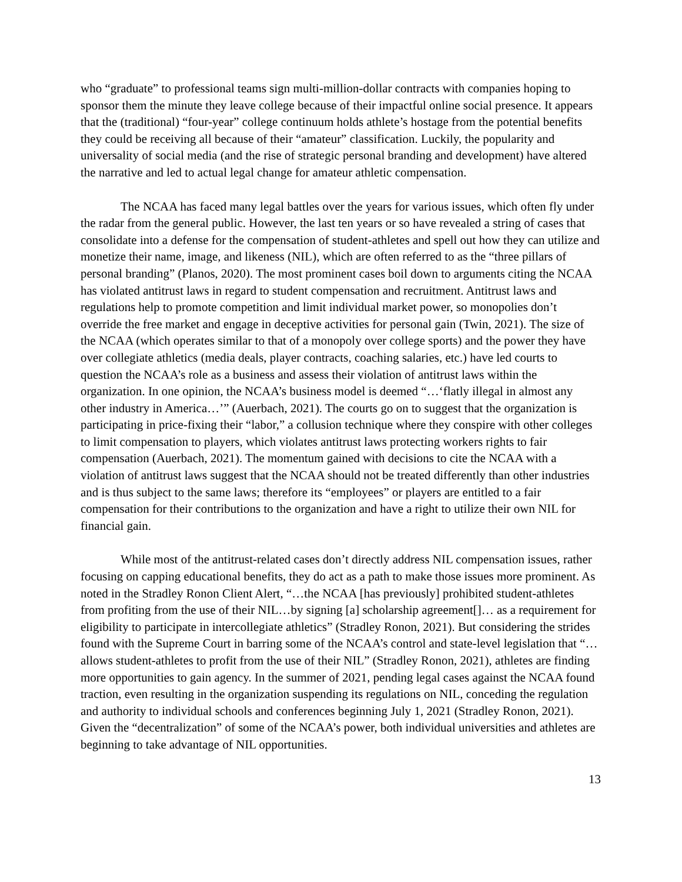who “graduate” to professional teams sign multi-million-dollar contracts with companies hoping to sponsor them the minute they leave college because of their impactful online social presence. It appears that the (traditional) “four-year” college continuum holds athlete’s hostage from the potential benefits they could be receiving all because of their “amateur” classification. Luckily, the popularity and universality of social media (and the rise of strategic personal branding and development) have altered the narrative and led to actual legal change for amateur athletic compensation.
The NCAA has faced many legal battles over the years for various issues, which often fly under the radar from the general public. However, the last ten years or so have revealed a string of cases that consolidate into a defense for the compensation of student-athletes and spell out how they can utilize and monetize their name, image, and likeness (NIL), which are often referred to as the “three pillars of personal branding” (Planos, 2020). The most prominent cases boil down to arguments citing the NCAA has violated antitrust laws in regard to student compensation and recruitment. Antitrust laws and regulations help to promote competition and limit individual market power, so monopolies don’t override the free market and engage in deceptive activities for personal gain (Twin, 2021). The size of the NCAA (which operates similar to that of a monopoly over college sports) and the power they have over collegiate athletics (media deals, player contracts, coaching salaries, etc.) have led courts to question the NCAA’s role as a business and assess their violation of antitrust laws within the organization. In one opinion, the NCAA’s business model is deemed “…‘flatly illegal in almost any other industry in America…’” (Auerbach, 2021). The courts go on to suggest that the organization is participating in price-fixing their “labor,” a collusion technique where they conspire with other colleges to limit compensation to players, which violates antitrust laws protecting workers rights to fair compensation (Auerbach, 2021). The momentum gained with decisions to cite the NCAA with a violation of antitrust laws suggest that the NCAA should not be treated differently than other industries and is thus subject to the same laws; therefore its “employees” or players are entitled to a fair compensation for their contributions to the organization and have a right to utilize their own NIL for financial gain.
While most of the antitrust-related cases don’t directly address NIL compensation issues, rather focusing on capping educational benefits, they do act as a path to make those issues more prominent. As noted in the Stradley Ronon Client Alert, “…the NCAA [has previously] prohibited student-athletes from profiting from the use of their NIL…by signing [a] scholarship agreement[]… as a requirement for eligibility to participate in intercollegiate athletics” (Stradley Ronon, 2021). But considering the strides found with the Supreme Court in barring some of the NCAA’s control and state-level legislation that “…allows student-athletes to profit from the use of their NIL” (Stradley Ronon, 2021), athletes are finding more opportunities to gain agency. In the summer of 2021, pending legal cases against the NCAA found traction, even resulting in the organization suspending its regulations on NIL, conceding the regulation and authority to individual schools and conferences beginning July 1, 2021 (Stradley Ronon, 2021). Given the “decentralization” of some of the NCAA’s power, both individual universities and athletes are beginning to take advantage of NIL opportunities.
13